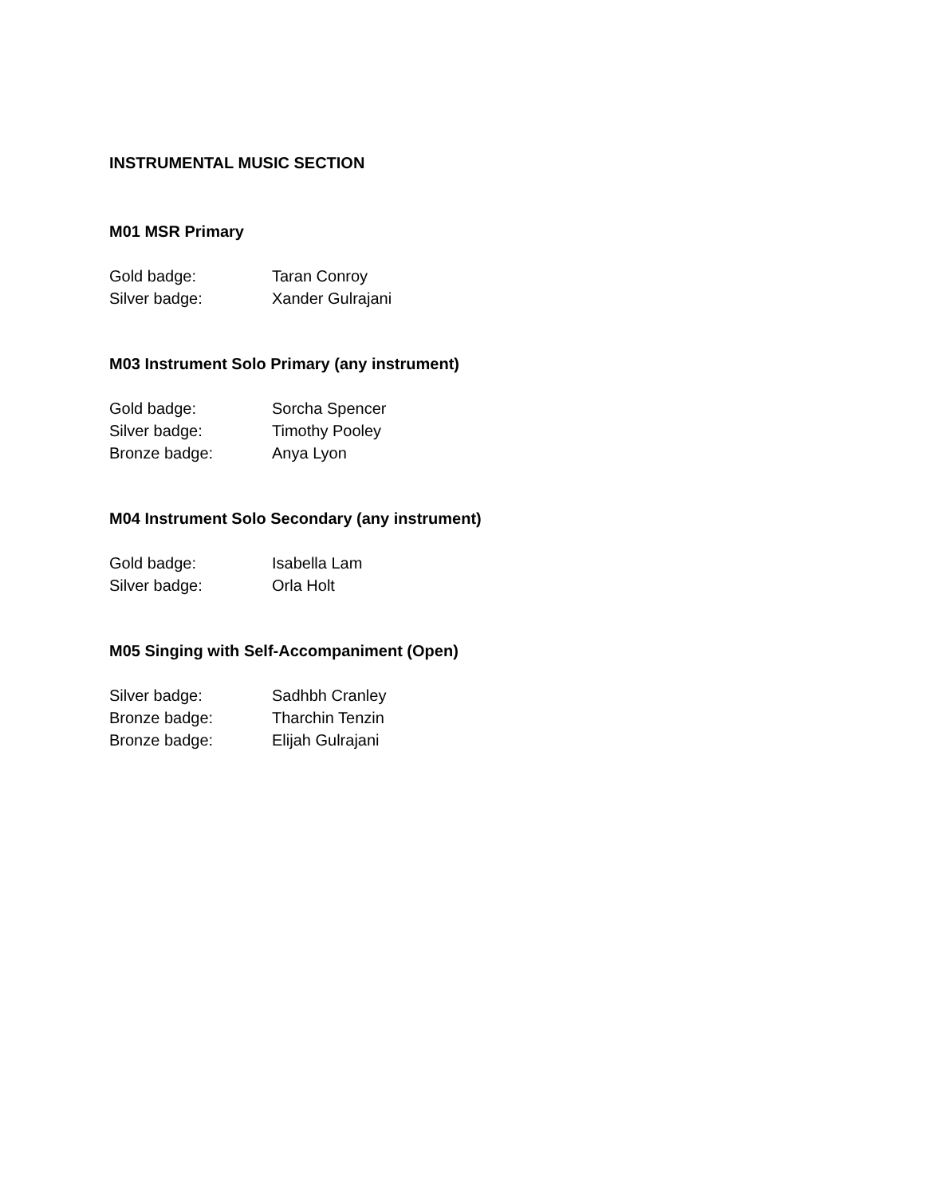INSTRUMENTAL MUSIC SECTION
M01 MSR Primary
Gold badge: Taran Conroy
Silver badge: Xander Gulrajani
M03 Instrument Solo Primary (any instrument)
Gold badge: Sorcha Spencer
Silver badge: Timothy Pooley
Bronze badge: Anya Lyon
M04 Instrument Solo Secondary (any instrument)
Gold badge: Isabella Lam
Silver badge: Orla Holt
M05 Singing with Self-Accompaniment (Open)
Silver badge: Sadhbh Cranley
Bronze badge: Tharchin Tenzin
Bronze badge: Elijah Gulrajani